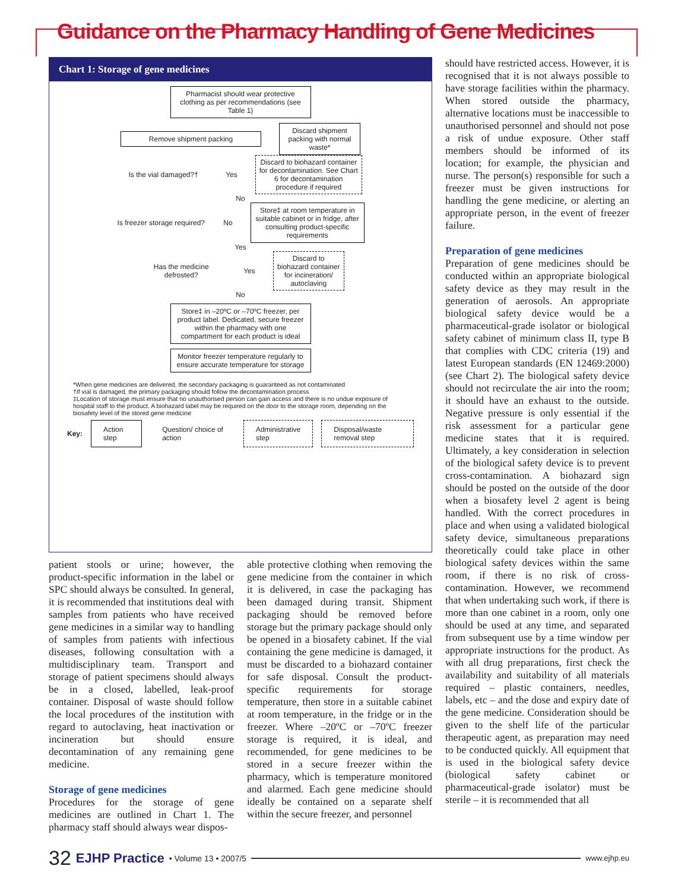Guidance on the Pharmacy Handling of Gene Medicines
Chart 1: Storage of gene medicines
Pharmacist should wear protective clothing as per recommendations (see Table 1)
Remove shipment packing
Discard shipment packing with normal waste*
Is the vial damaged?†
Yes
Discard to biohazard container for decontamination. See Chart 6 for decontamination procedure if required
No
Is freezer storage required?
No
Store‡ at room temperature in suitable cabinet or in fridge, after consulting product-specific requirements
Yes
Has the medicine defrosted?
Yes
Discard to biohazard container for incineration/ autoclaving
No
Store‡ in –20ºC or –70ºC freezer, per product label. Dedicated, secure freezer within the pharmacy with one compartment for each product is ideal
Monitor freezer temperature regularly to ensure accurate temperature for storage
*When gene medicines are delivered, the secondary packaging is guaranteed as not contaminated
†If vial is damaged, the primary packaging should follow the decontamination process
‡Location of storage must ensure that no unauthorised person can gain access and there is no undue exposure of hospital staff to the product. A biohazard label may be required on the door to the storage room, depending on the biosafety level of the stored gene medicine
Key:
Action step Question/ choice of action Administrative step Disposal/waste removal step
patient stools or urine; however, the product-specific information in the label or SPC should always be consulted. In general, it is recommended that institutions deal with samples from patients who have received gene medicines in a similar way to handling of samples from patients with infectious diseases, following consultation with a multidisciplinary team. Transport and storage of patient specimens should always be in a closed, labelled, leak-proof container. Disposal of waste should follow the local procedures of the institution with regard to autoclaving, heat inactivation or incineration but should ensure decontamination of any remaining gene medicine.
Storage of gene medicines
Procedures for the storage of gene medicines are outlined in Chart 1. The pharmacy staff should always wear dispos-
able protective clothing when removing the gene medicine from the container in which it is delivered, in case the packaging has been damaged during transit. Shipment packaging should be removed before storage but the primary package should only be opened in a biosafety cabinet. If the vial containing the gene medicine is damaged, it must be discarded to a biohazard container for safe disposal. Consult the product-specific requirements for storage temperature, then store in a suitable cabinet at room temperature, in the fridge or in the freezer. Where –20ºC or –70ºC freezer storage is required, it is ideal, and recommended, for gene medicines to be stored in a secure freezer within the pharmacy, which is temperature monitored and alarmed. Each gene medicine should ideally be contained on a separate shelf within the secure freezer, and personnel
should have restricted access. However, it is recognised that it is not always possible to have storage facilities within the pharmacy. When stored outside the pharmacy, alternative locations must be inaccessible to unauthorised personnel and should not pose a risk of undue exposure. Other staff members should be informed of its location; for example, the physician and nurse. The person(s) responsible for such a freezer must be given instructions for handling the gene medicine, or alerting an appropriate person, in the event of freezer failure.
Preparation of gene medicines
Preparation of gene medicines should be conducted within an appropriate biological safety device as they may result in the generation of aerosols. An appropriate biological safety device would be a pharmaceutical-grade isolator or biological safety cabinet of minimum class II, type B that complies with CDC criteria (19) and latest European standards (EN 12469:2000) (see Chart 2). The biological safety device should not recirculate the air into the room; it should have an exhaust to the outside. Negative pressure is only essential if the risk assessment for a particular gene medicine states that it is required. Ultimately, a key consideration in selection of the biological safety device is to prevent cross-contamination. A biohazard sign should be posted on the outside of the door when a biosafety level 2 agent is being handled. With the correct procedures in place and when using a validated biological safety device, simultaneous preparations theoretically could take place in other biological safety devices within the same room, if there is no risk of cross-contamination. However, we recommend that when undertaking such work, if there is more than one cabinet in a room, only one should be used at any time, and separated from subsequent use by a time window per appropriate instructions for the product. As with all drug preparations, first check the availability and suitability of all materials required – plastic containers, needles, labels, etc – and the dose and expiry date of the gene medicine. Consideration should be given to the shelf life of the particular therapeutic agent, as preparation may need to be conducted quickly. All equipment that is used in the biological safety device (biological safety cabinet or pharmaceutical-grade isolator) must be sterile – it is recommended that all
32 EJHP Practice • Volume 13 • 2007/5 www.ejhp.eu